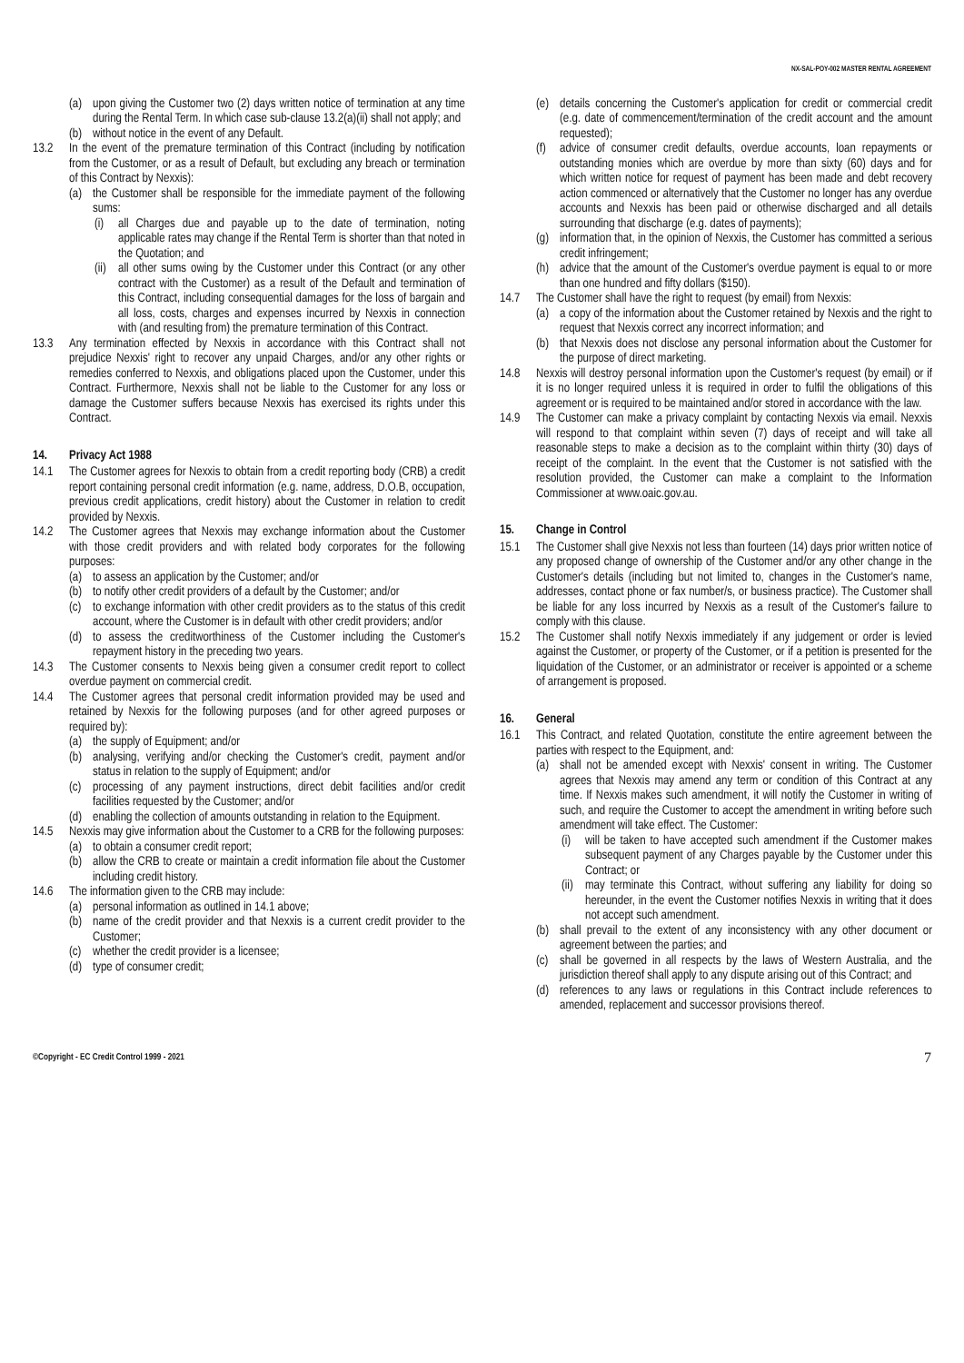NX-SAL-POY-002 MASTER RENTAL AGREEMENT
(a) upon giving the Customer two (2) days written notice of termination at any time during the Rental Term. In which case sub-clause 13.2(a)(ii) shall not apply; and
(b) without notice in the event of any Default.
13.2 In the event of the premature termination of this Contract (including by notification from the Customer, or as a result of Default, but excluding any breach or termination of this Contract by Nexxis):
(a) the Customer shall be responsible for the immediate payment of the following sums:
(i) all Charges due and payable up to the date of termination, noting applicable rates may change if the Rental Term is shorter than that noted in the Quotation; and
(ii) all other sums owing by the Customer under this Contract (or any other contract with the Customer) as a result of the Default and termination of this Contract, including consequential damages for the loss of bargain and all loss, costs, charges and expenses incurred by Nexxis in connection with (and resulting from) the premature termination of this Contract.
13.3 Any termination effected by Nexxis in accordance with this Contract shall not prejudice Nexxis' right to recover any unpaid Charges, and/or any other rights or remedies conferred to Nexxis, and obligations placed upon the Customer, under this Contract. Furthermore, Nexxis shall not be liable to the Customer for any loss or damage the Customer suffers because Nexxis has exercised its rights under this Contract.
14. Privacy Act 1988
14.1 The Customer agrees for Nexxis to obtain from a credit reporting body (CRB) a credit report containing personal credit information (e.g. name, address, D.O.B, occupation, previous credit applications, credit history) about the Customer in relation to credit provided by Nexxis.
14.2 The Customer agrees that Nexxis may exchange information about the Customer with those credit providers and with related body corporates for the following purposes:
(a) to assess an application by the Customer; and/or
(b) to notify other credit providers of a default by the Customer; and/or
(c) to exchange information with other credit providers as to the status of this credit account, where the Customer is in default with other credit providers; and/or
(d) to assess the creditworthiness of the Customer including the Customer's repayment history in the preceding two years.
14.3 The Customer consents to Nexxis being given a consumer credit report to collect overdue payment on commercial credit.
14.4 The Customer agrees that personal credit information provided may be used and retained by Nexxis for the following purposes (and for other agreed purposes or required by):
(a) the supply of Equipment; and/or
(b) analysing, verifying and/or checking the Customer's credit, payment and/or status in relation to the supply of Equipment; and/or
(c) processing of any payment instructions, direct debit facilities and/or credit facilities requested by the Customer; and/or
(d) enabling the collection of amounts outstanding in relation to the Equipment.
14.5 Nexxis may give information about the Customer to a CRB for the following purposes:
(a) to obtain a consumer credit report;
(b) allow the CRB to create or maintain a credit information file about the Customer including credit history.
14.6 The information given to the CRB may include:
(a) personal information as outlined in 14.1 above;
(b) name of the credit provider and that Nexxis is a current credit provider to the Customer;
(c) whether the credit provider is a licensee;
(d) type of consumer credit;
(e) details concerning the Customer's application for credit or commercial credit (e.g. date of commencement/termination of the credit account and the amount requested);
(f) advice of consumer credit defaults, overdue accounts, loan repayments or outstanding monies which are overdue by more than sixty (60) days and for which written notice for request of payment has been made and debt recovery action commenced or alternatively that the Customer no longer has any overdue accounts and Nexxis has been paid or otherwise discharged and all details surrounding that discharge (e.g. dates of payments);
(g) information that, in the opinion of Nexxis, the Customer has committed a serious credit infringement;
(h) advice that the amount of the Customer's overdue payment is equal to or more than one hundred and fifty dollars ($150).
14.7 The Customer shall have the right to request (by email) from Nexxis:
(a) a copy of the information about the Customer retained by Nexxis and the right to request that Nexxis correct any incorrect information; and
(b) that Nexxis does not disclose any personal information about the Customer for the purpose of direct marketing.
14.8 Nexxis will destroy personal information upon the Customer's request (by email) or if it is no longer required unless it is required in order to fulfil the obligations of this agreement or is required to be maintained and/or stored in accordance with the law.
14.9 The Customer can make a privacy complaint by contacting Nexxis via email. Nexxis will respond to that complaint within seven (7) days of receipt and will take all reasonable steps to make a decision as to the complaint within thirty (30) days of receipt of the complaint. In the event that the Customer is not satisfied with the resolution provided, the Customer can make a complaint to the Information Commissioner at www.oaic.gov.au.
15. Change in Control
15.1 The Customer shall give Nexxis not less than fourteen (14) days prior written notice of any proposed change of ownership of the Customer and/or any other change in the Customer's details (including but not limited to, changes in the Customer's name, addresses, contact phone or fax number/s, or business practice). The Customer shall be liable for any loss incurred by Nexxis as a result of the Customer's failure to comply with this clause.
15.2 The Customer shall notify Nexxis immediately if any judgement or order is levied against the Customer, or property of the Customer, or if a petition is presented for the liquidation of the Customer, or an administrator or receiver is appointed or a scheme of arrangement is proposed.
16. General
16.1 This Contract, and related Quotation, constitute the entire agreement between the parties with respect to the Equipment, and:
(a) shall not be amended except with Nexxis' consent in writing. The Customer agrees that Nexxis may amend any term or condition of this Contract at any time. If Nexxis makes such amendment, it will notify the Customer in writing of such, and require the Customer to accept the amendment in writing before such amendment will take effect. The Customer:
(i) will be taken to have accepted such amendment if the Customer makes subsequent payment of any Charges payable by the Customer under this Contract; or
(ii) may terminate this Contract, without suffering any liability for doing so hereunder, in the event the Customer notifies Nexxis in writing that it does not accept such amendment.
(b) shall prevail to the extent of any inconsistency with any other document or agreement between the parties; and
(c) shall be governed in all respects by the laws of Western Australia, and the jurisdiction thereof shall apply to any dispute arising out of this Contract; and
(d) references to any laws or regulations in this Contract include references to amended, replacement and successor provisions thereof.
©Copyright - EC Credit Control 1999 - 2021 7